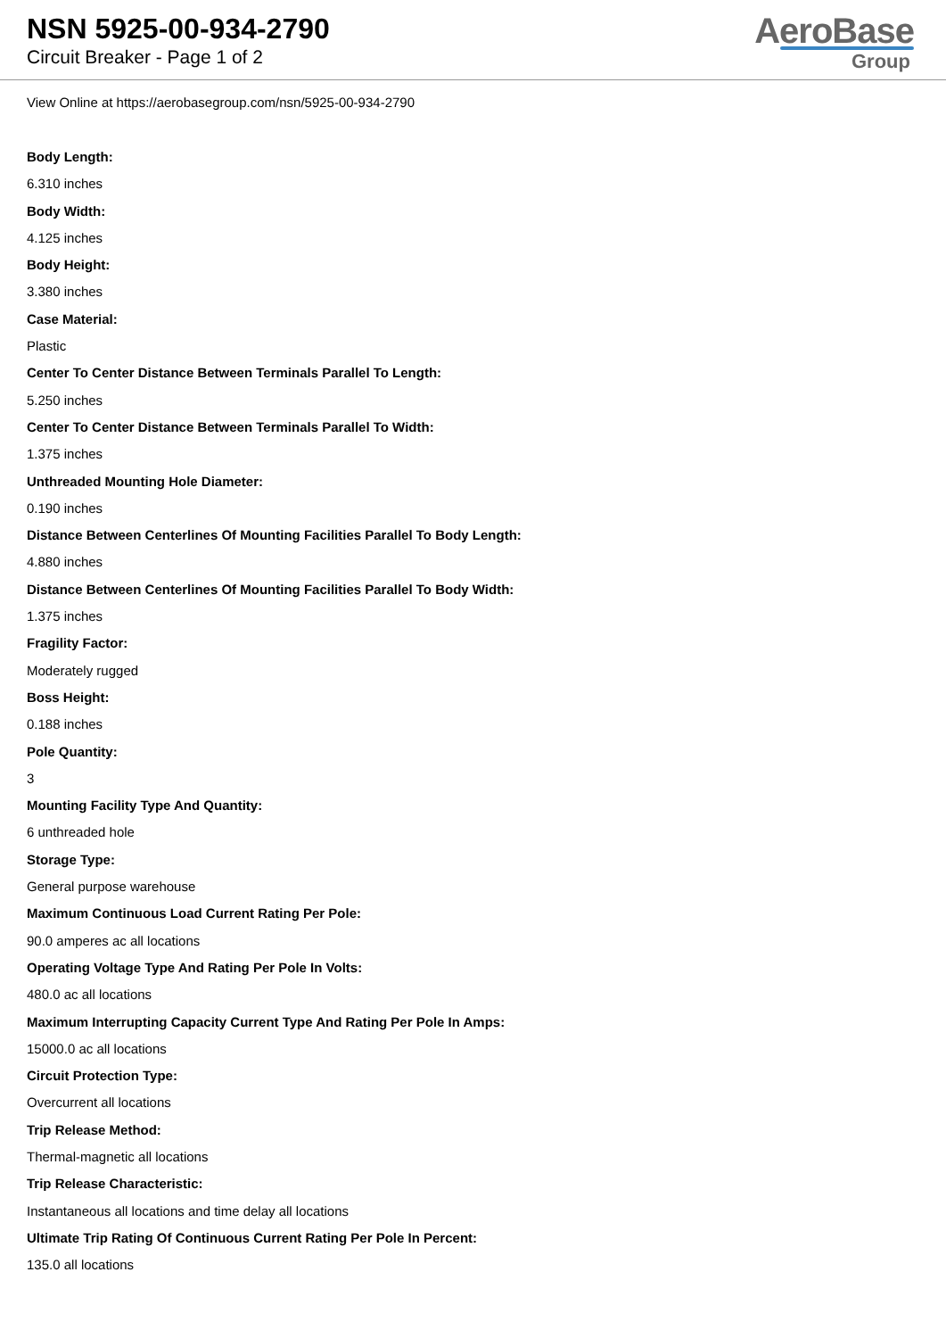NSN 5925-00-934-2790
Circuit Breaker - Page 1 of 2
AeroBase
Group
View Online at https://aerobasegroup.com/nsn/5925-00-934-2790
Body Length:
6.310 inches
Body Width:
4.125 inches
Body Height:
3.380 inches
Case Material:
Plastic
Center To Center Distance Between Terminals Parallel To Length:
5.250 inches
Center To Center Distance Between Terminals Parallel To Width:
1.375 inches
Unthreaded Mounting Hole Diameter:
0.190 inches
Distance Between Centerlines Of Mounting Facilities Parallel To Body Length:
4.880 inches
Distance Between Centerlines Of Mounting Facilities Parallel To Body Width:
1.375 inches
Fragility Factor:
Moderately rugged
Boss Height:
0.188 inches
Pole Quantity:
3
Mounting Facility Type And Quantity:
6 unthreaded hole
Storage Type:
General purpose warehouse
Maximum Continuous Load Current Rating Per Pole:
90.0 amperes ac all locations
Operating Voltage Type And Rating Per Pole In Volts:
480.0 ac all locations
Maximum Interrupting Capacity Current Type And Rating Per Pole In Amps:
15000.0 ac all locations
Circuit Protection Type:
Overcurrent all locations
Trip Release Method:
Thermal-magnetic all locations
Trip Release Characteristic:
Instantaneous all locations and time delay all locations
Ultimate Trip Rating Of Continuous Current Rating Per Pole In Percent:
135.0 all locations